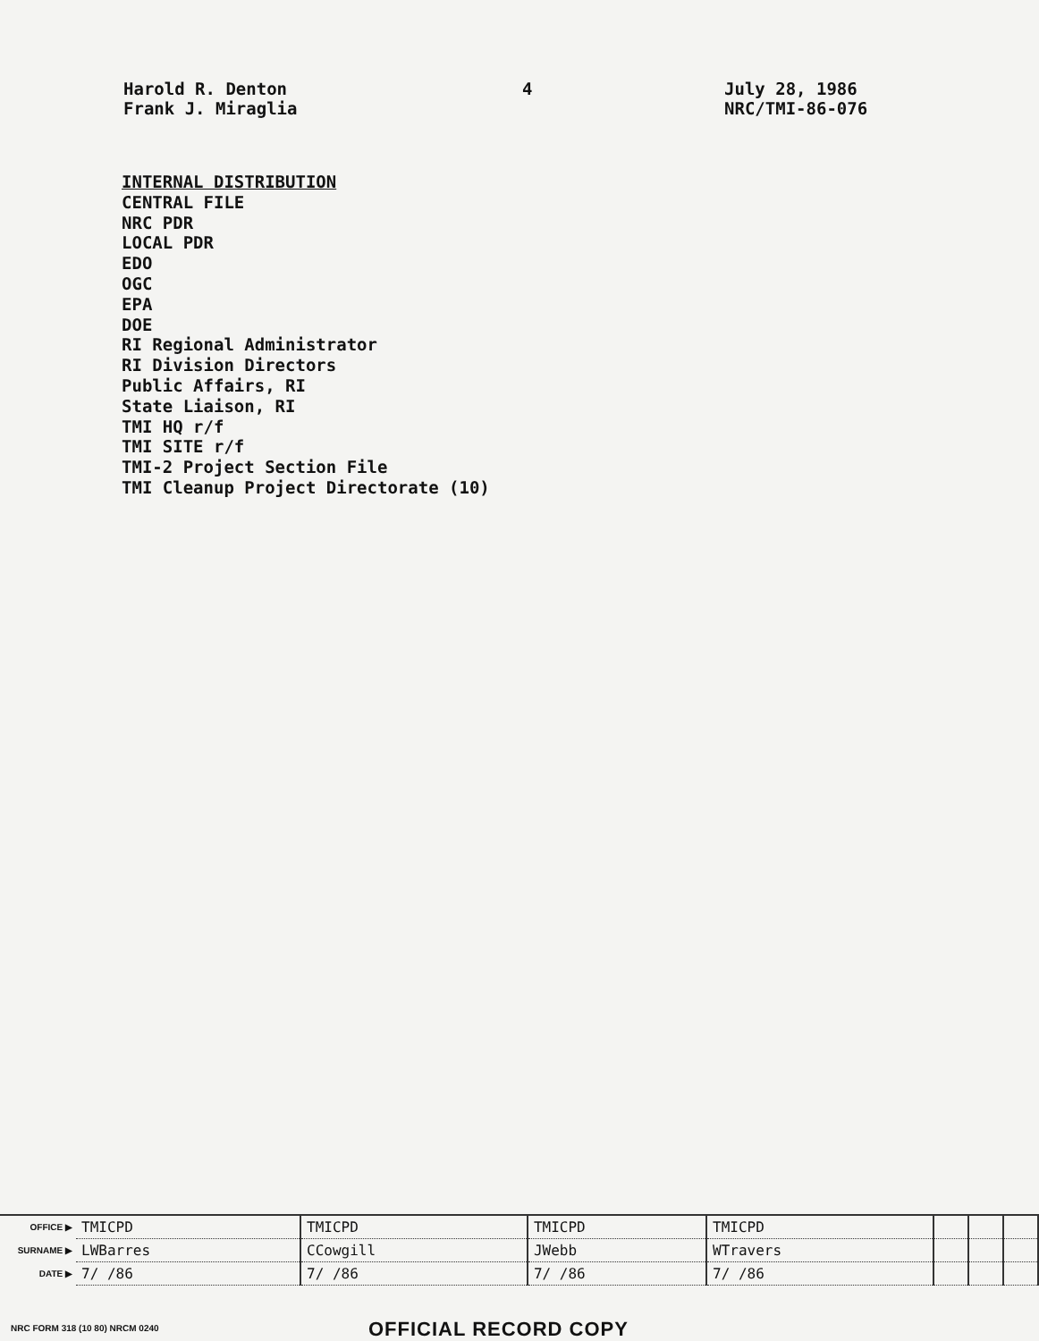Harold R. Denton
Frank J. Miraglia
4 July 28, 1986
NRC/TMI-86-076
INTERNAL DISTRIBUTION
CENTRAL FILE
NRC PDR
LOCAL PDR
EDO
OGC
EPA
DOE
RI Regional Administrator
RI Division Directors
Public Affairs, RI
State Liaison, RI
TMI HQ r/f
TMI SITE r/f
TMI-2 Project Section File
TMI Cleanup Project Directorate (10)
| OFFICE ▶ | TMICPD | TMICPD | TMICPD | TMICPD | | | |
| SURNAME ▶ | LWBarres | CCowgill | JWebb | WTravers | | | |
| DATE ▶ | 7/ /86 | 7/ /86 | 7/ /86 | 7/ /86 | | | |
NRC FORM 318 (10 80) NRCM 0240
OFFICIAL RECORD COPY